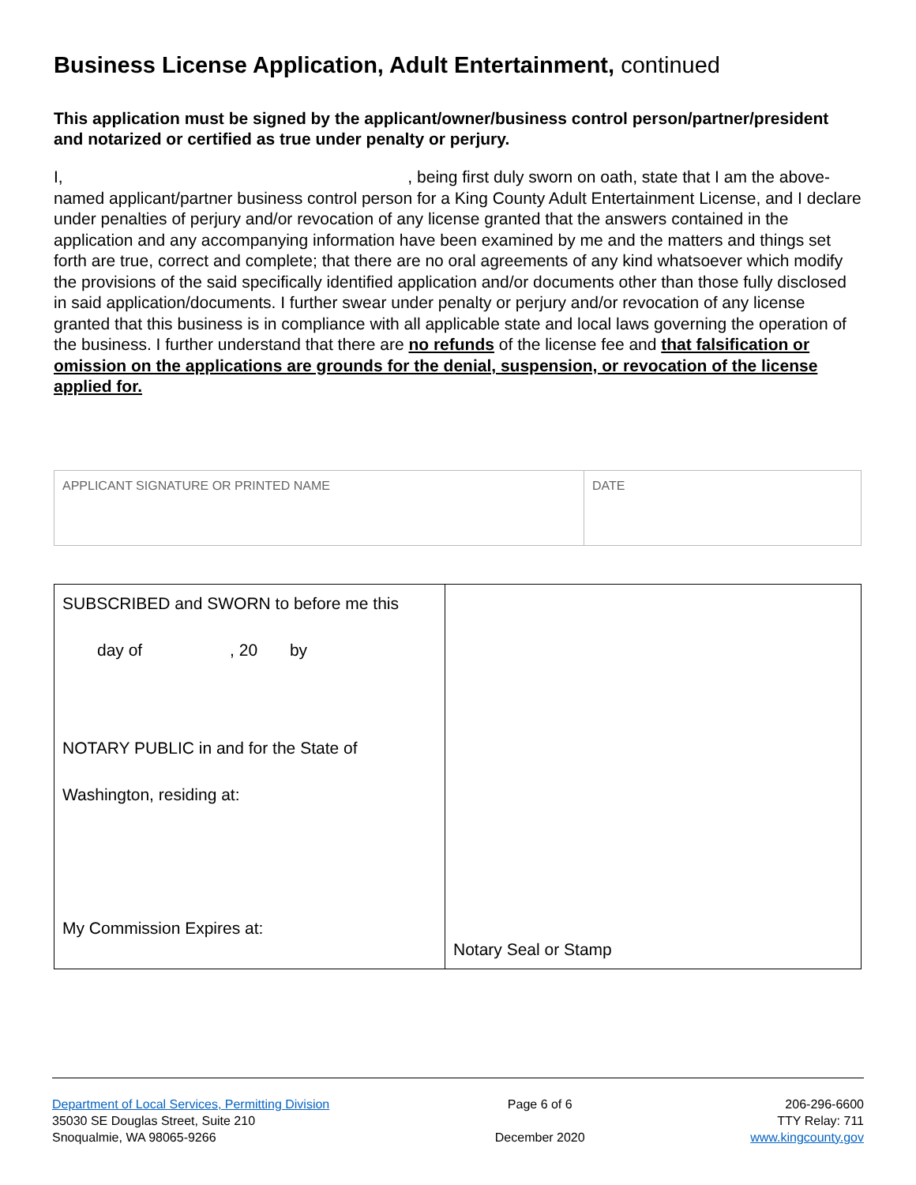Business License Application, Adult Entertainment, continued
This application must be signed by the applicant/owner/business control person/partner/president and notarized or certified as true under penalty or perjury.
I, , being first duly sworn on oath, state that I am the above-named applicant/partner business control person for a King County Adult Entertainment License, and I declare under penalties of perjury and/or revocation of any license granted that the answers contained in the application and any accompanying information have been examined by me and the matters and things set forth are true, correct and complete; that there are no oral agreements of any kind whatsoever which modify the provisions of the said specifically identified application and/or documents other than those fully disclosed in said application/documents. I further swear under penalty or perjury and/or revocation of any license granted that this business is in compliance with all applicable state and local laws governing the operation of the business. I further understand that there are no refunds of the license fee and that falsification or omission on the applications are grounds for the denial, suspension, or revocation of the license applied for.
| APPLICANT SIGNATURE OR PRINTED NAME | DATE |
| SUBSCRIBED and SWORN to before me this day of , 20 by NOTARY PUBLIC in and for the State of Washington, residing at: My Commission Expires at: | Notary Seal or Stamp |
Department of Local Services, Permitting Division
35030 SE Douglas Street, Suite 210
Snoqualmie, WA 98065-9266
Page 6 of 6
December 2020
206-296-6600
TTY Relay: 711
www.kingcounty.gov